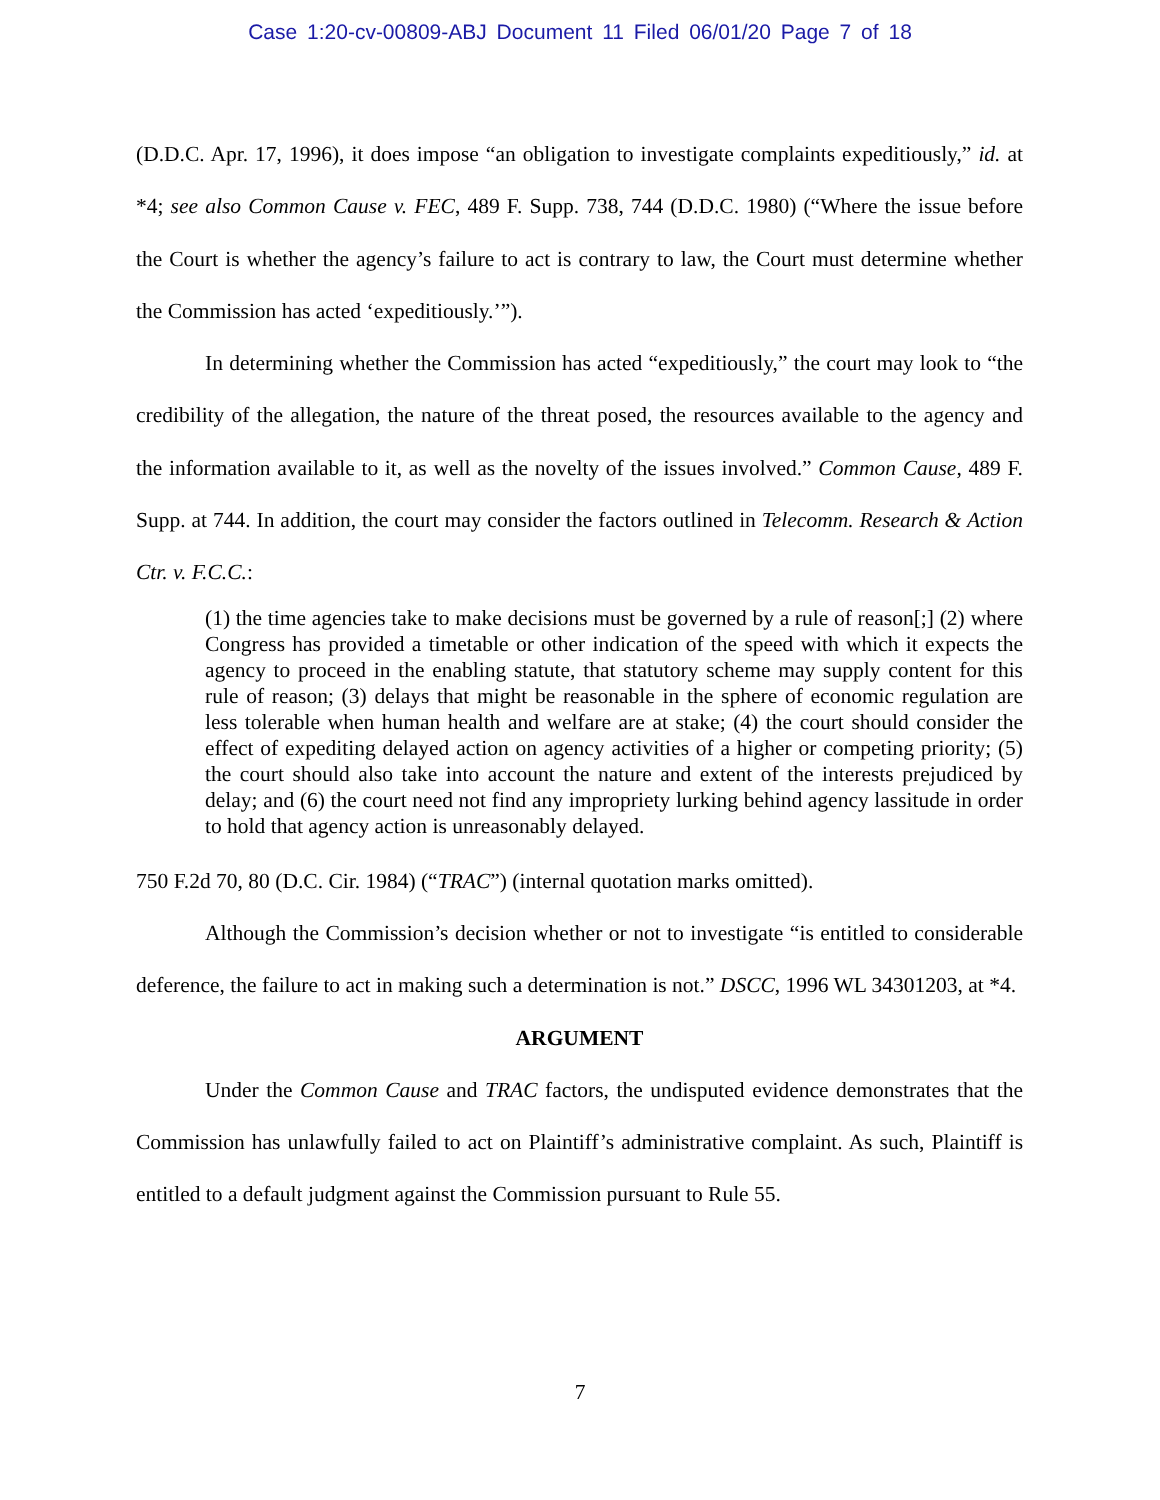Case 1:20-cv-00809-ABJ Document 11 Filed 06/01/20 Page 7 of 18
(D.D.C. Apr. 17, 1996), it does impose “an obligation to investigate complaints expeditiously,” id. at *4; see also Common Cause v. FEC, 489 F. Supp. 738, 744 (D.D.C. 1980) (“Where the issue before the Court is whether the agency’s failure to act is contrary to law, the Court must determine whether the Commission has acted ‘expeditiously.’”).
In determining whether the Commission has acted “expeditiously,” the court may look to “the credibility of the allegation, the nature of the threat posed, the resources available to the agency and the information available to it, as well as the novelty of the issues involved.” Common Cause, 489 F. Supp. at 744. In addition, the court may consider the factors outlined in Telecomm. Research & Action Ctr. v. F.C.C.:
(1) the time agencies take to make decisions must be governed by a rule of reason[;] (2) where Congress has provided a timetable or other indication of the speed with which it expects the agency to proceed in the enabling statute, that statutory scheme may supply content for this rule of reason; (3) delays that might be reasonable in the sphere of economic regulation are less tolerable when human health and welfare are at stake; (4) the court should consider the effect of expediting delayed action on agency activities of a higher or competing priority; (5) the court should also take into account the nature and extent of the interests prejudiced by delay; and (6) the court need not find any impropriety lurking behind agency lassitude in order to hold that agency action is unreasonably delayed.
750 F.2d 70, 80 (D.C. Cir. 1984) (“TRAC”) (internal quotation marks omitted).
Although the Commission’s decision whether or not to investigate “is entitled to considerable deference, the failure to act in making such a determination is not.” DSCC, 1996 WL 34301203, at *4.
ARGUMENT
Under the Common Cause and TRAC factors, the undisputed evidence demonstrates that the Commission has unlawfully failed to act on Plaintiff’s administrative complaint. As such, Plaintiff is entitled to a default judgment against the Commission pursuant to Rule 55.
7